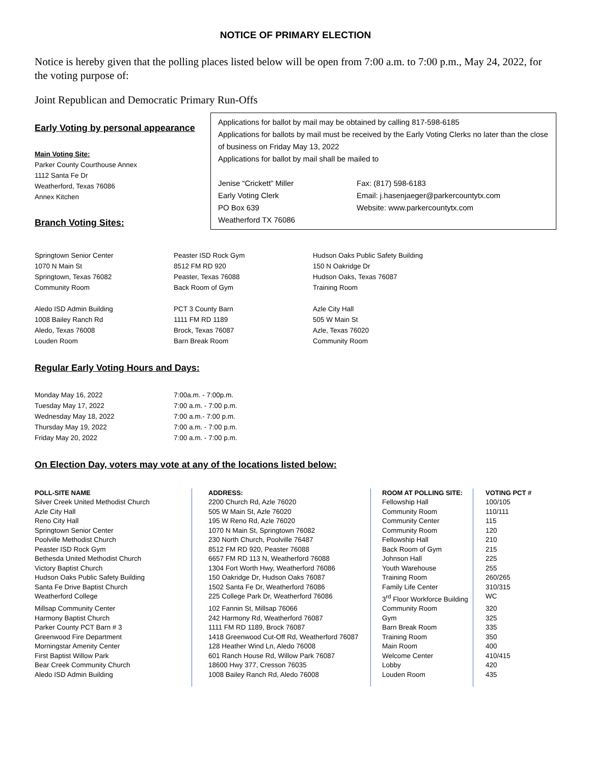NOTICE OF PRIMARY ELECTION
Notice is hereby given that the polling places listed below will be open from 7:00 a.m. to 7:00 p.m., May 24, 2022, for the voting purpose of:
Joint Republican and Democratic Primary Run-Offs
Early Voting by personal appearance
Main Voting Site:
Parker County Courthouse Annex
1112 Santa Fe Dr
Weatherford, Texas 76086
Annex Kitchen
Branch Voting Sites:
Applications for ballot by mail may be obtained by calling 817-598-6185
Applications for ballots by mail must be received by the Early Voting Clerks no later than the close of business on Friday May 13, 2022
Applications for ballot by mail shall be mailed to
Jenise “Crickett” Miller
Early Voting Clerk
PO Box 639
Weatherford TX 76086
Fax: (817) 598-6183
Email: j.hasenjaeger@parkercountytx.com
Website: www.parkercountytx.com
| Springtown Senior Center 1070 N Main St Springtown, Texas 76082 Community Room | Peaster ISD Rock Gym 8512 FM RD 920 Peaster, Texas 76088 Back Room of Gym | Hudson Oaks Public Safety Building 150 N Oakridge Dr Hudson Oaks, Texas 76087 Training Room |
| Aledo ISD Admin Building 1008 Bailey Ranch Rd Aledo, Texas 76008 Louden Room | PCT 3 County Barn 1111 FM RD 1189 Brock, Texas 76087 Barn Break Room | Azle City Hall 505 W Main St Azle, Texas 76020 Community Room |
Regular Early Voting Hours and Days:
| Monday May 16, 2022 | 7:00a.m. - 7:00p.m. |
| Tuesday May 17, 2022 | 7:00 a.m. - 7:00 p.m. |
| Wednesday May 18, 2022 | 7:00 a.m.- 7:00 p.m. |
| Thursday May 19, 2022 | 7:00 a.m. - 7:00 p.m. |
| Friday May 20, 2022 | 7:00 a.m. - 7:00 p.m. |
On Election Day, voters may vote at any of the locations listed below:
| POLL-SITE NAME | ADDRESS: | ROOM AT POLLING SITE: | VOTING PCT # |
| --- | --- | --- | --- |
| Silver Creek United Methodist Church | 2200 Church Rd, Azle 76020 | Fellowship Hall | 100/105 |
| Azle City Hall | 505 W Main St, Azle 76020 | Community Room | 110/111 |
| Reno City Hall | 195 W Reno Rd, Azle 76020 | Community Center | 115 |
| Springtown Senior Center | 1070 N Main St, Springtown 76082 | Community Room | 120 |
| Poolville Methodist Church | 230 North Church, Poolville 76487 | Fellowship Hall | 210 |
| Peaster ISD Rock Gym | 8512 FM RD 920, Peaster 76088 | Back Room of Gym | 215 |
| Bethesda United Methodist Church | 6657 FM RD 113 N, Weatherford 76088 | Johnson Hall | 225 |
| Victory Baptist Church | 1304 Fort Worth Hwy, Weatherford 76086 | Youth Warehouse | 255 |
| Hudson Oaks Public Safety Building | 150 Oakridge Dr, Hudson Oaks 76087 | Training Room | 260/265 |
| Santa Fe Drive Baptist Church | 1502 Santa Fe Dr, Weatherford 76086 | Family Life Center | 310/315 |
| Weatherford College | 225 College Park Dr, Weatherford 76086 | 3<sup>rd</sup> Floor Workforce Building | WC |
| Millsap Community Center | 102 Fannin St, Millsap 76066 | Community Room | 320 |
| Harmony Baptist Church | 242 Harmony Rd, Weatherford 76087 | Gym | 325 |
| Parker County PCT Barn # 3 | 1111 FM RD 1189, Brock 76087 | Barn Break Room | 335 |
| Greenwood Fire Department | 1418 Greenwood Cut-Off Rd, Weatherford 76087 | Training Room | 350 |
| Morningstar Amenity Center | 128 Heather Wind Ln, Aledo 76008 | Main Room | 400 |
| First Baptist Willow Park | 601 Ranch House Rd, Willow Park 76087 | Welcome Center | 410/415 |
| Bear Creek Community Church | 18600 Hwy 377, Cresson 76035 | Lobby | 420 |
| Aledo ISD Admin Building | 1008 Bailey Ranch Rd, Aledo 76008 | Louden Room | 435 |